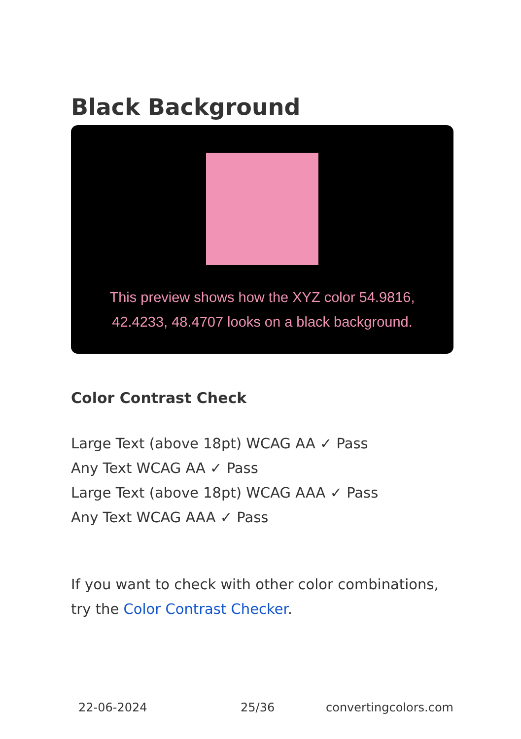Black Background
This preview shows how the XYZ color 54.9816, 42.4233, 48.4707 looks on a black background.
Color Contrast Check
Large Text (above 18pt) WCAG AA ✓ Pass
Any Text WCAG AA ✓ Pass
Large Text (above 18pt) WCAG AAA ✓ Pass
Any Text WCAG AAA ✓ Pass
If you want to check with other color combinations, try the Color Contrast Checker.
22-06-2024 25/36 convertingcolors.com